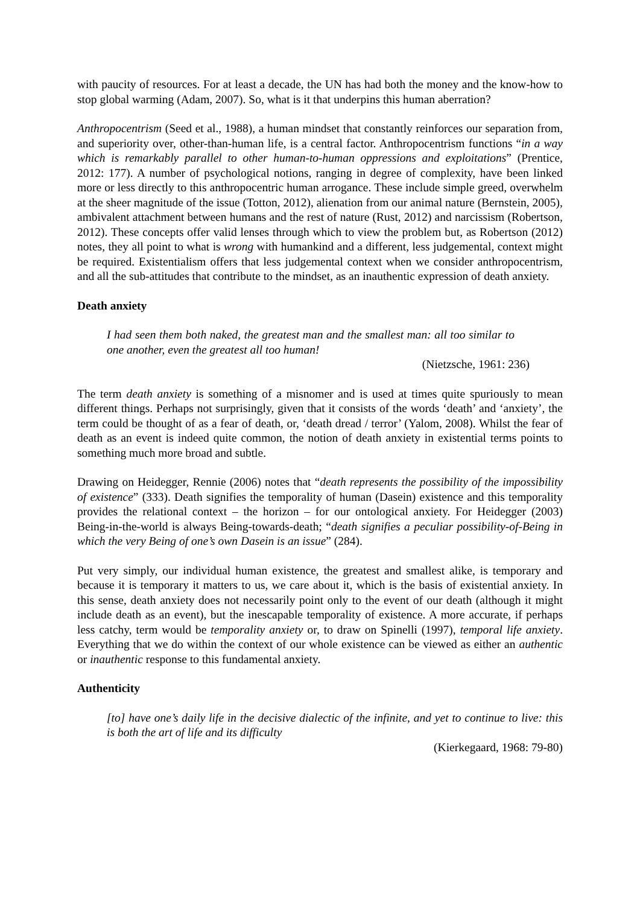with paucity of resources. For at least a decade, the UN has had both the money and the know-how to stop global warming (Adam, 2007). So, what is it that underpins this human aberration?
Anthropocentrism (Seed et al., 1988), a human mindset that constantly reinforces our separation from, and superiority over, other-than-human life, is a central factor. Anthropocentrism functions “in a way which is remarkably parallel to other human-to-human oppressions and exploitations” (Prentice, 2012: 177). A number of psychological notions, ranging in degree of complexity, have been linked more or less directly to this anthropocentric human arrogance. These include simple greed, overwhelm at the sheer magnitude of the issue (Totton, 2012), alienation from our animal nature (Bernstein, 2005), ambivalent attachment between humans and the rest of nature (Rust, 2012) and narcissism (Robertson, 2012). These concepts offer valid lenses through which to view the problem but, as Robertson (2012) notes, they all point to what is wrong with humankind and a different, less judgemental, context might be required. Existentialism offers that less judgemental context when we consider anthropocentrism, and all the sub-attitudes that contribute to the mindset, as an inauthentic expression of death anxiety.
Death anxiety
I had seen them both naked, the greatest man and the smallest man: all too similar to one another, even the greatest all too human!
(Nietzsche, 1961: 236)
The term death anxiety is something of a misnomer and is used at times quite spuriously to mean different things. Perhaps not surprisingly, given that it consists of the words ‘death’ and ‘anxiety’, the term could be thought of as a fear of death, or, ‘death dread / terror’ (Yalom, 2008). Whilst the fear of death as an event is indeed quite common, the notion of death anxiety in existential terms points to something much more broad and subtle.
Drawing on Heidegger, Rennie (2006) notes that “death represents the possibility of the impossibility of existence” (333). Death signifies the temporality of human (Dasein) existence and this temporality provides the relational context – the horizon – for our ontological anxiety. For Heidegger (2003) Being-in-the-world is always Being-towards-death; “death signifies a peculiar possibility-of-Being in which the very Being of one’s own Dasein is an issue” (284).
Put very simply, our individual human existence, the greatest and smallest alike, is temporary and because it is temporary it matters to us, we care about it, which is the basis of existential anxiety. In this sense, death anxiety does not necessarily point only to the event of our death (although it might include death as an event), but the inescapable temporality of existence. A more accurate, if perhaps less catchy, term would be temporality anxiety or, to draw on Spinelli (1997), temporal life anxiety. Everything that we do within the context of our whole existence can be viewed as either an authentic or inauthentic response to this fundamental anxiety.
Authenticity
[to] have one’s daily life in the decisive dialectic of the infinite, and yet to continue to live: this is both the art of life and its difficulty
(Kierkegaard, 1968: 79-80)